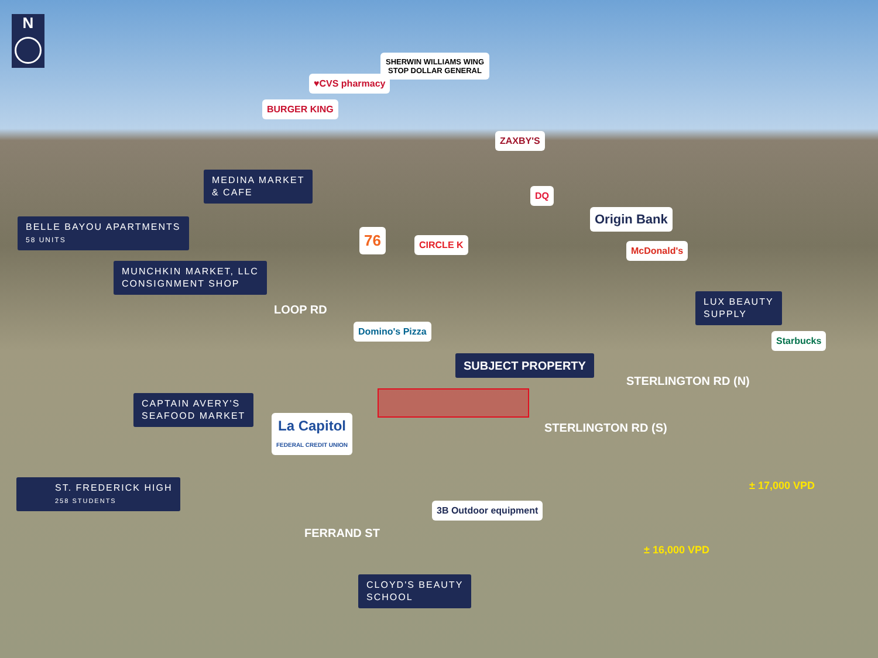N
BURGER KING
♥CVS pharmacy
SHERWIN WILLIAMS WING STOP DOLLAR GENERAL
ZAXBY'S
DQ
Origin Bank
76 CIRCLE K
McDonald's
BELLE BAYOU APARTMENTS
58 UNITS
MEDINA MARKET
& CAFE
MUNCHKIN MARKET, LLC
CONSIGNMENT SHOP
LOOP RD
LUX BEAUTY
SUPPLY
Domino's Pizza
SUBJECT PROPERTY
Starbucks
CAPTAIN AVERY'S
SEAFOOD MARKET
La Capitol
FEDERAL CREDIT UNION
ST. FREDERICK HIGH
258 STUDENTS
3B Outdoor equipment
FERRAND ST
STERLINGTON RD (S)
± 16,000 VPD
STERLINGTON RD (N)
± 17,000 VPD
CLOYD'S BEAUTY
SCHOOL